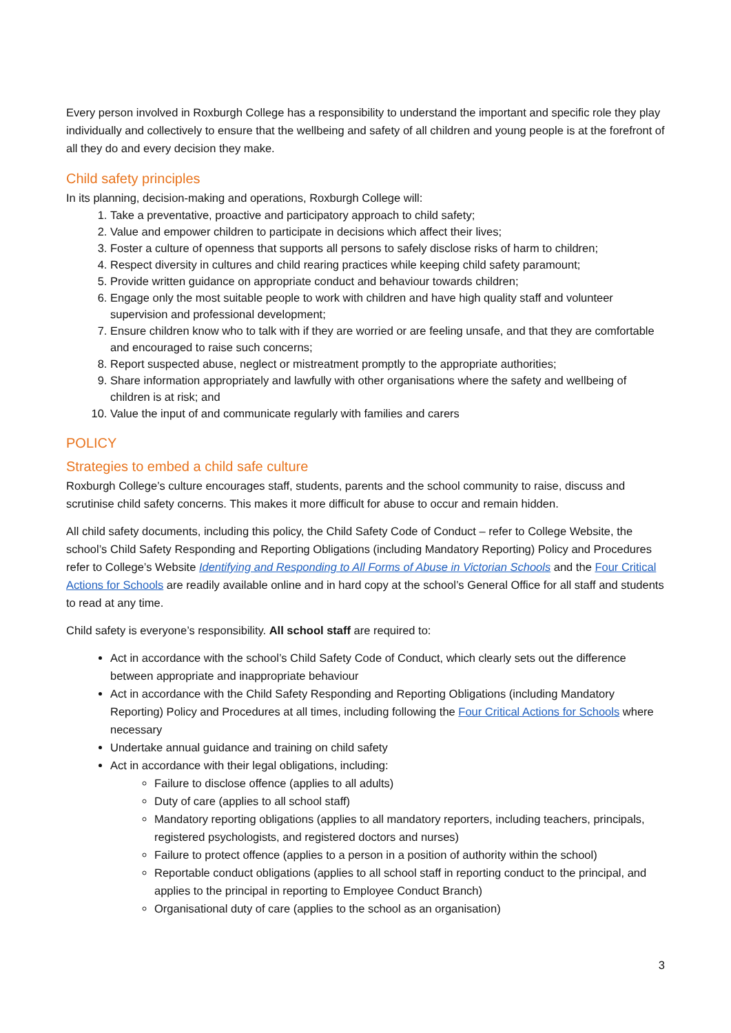Every person involved in Roxburgh College has a responsibility to understand the important and specific role they play individually and collectively to ensure that the wellbeing and safety of all children and young people is at the forefront of all they do and every decision they make.
Child safety principles
In its planning, decision-making and operations, Roxburgh College will:
1. Take a preventative, proactive and participatory approach to child safety;
2. Value and empower children to participate in decisions which affect their lives;
3. Foster a culture of openness that supports all persons to safely disclose risks of harm to children;
4. Respect diversity in cultures and child rearing practices while keeping child safety paramount;
5. Provide written guidance on appropriate conduct and behaviour towards children;
6. Engage only the most suitable people to work with children and have high quality staff and volunteer supervision and professional development;
7. Ensure children know who to talk with if they are worried or are feeling unsafe, and that they are comfortable and encouraged to raise such concerns;
8. Report suspected abuse, neglect or mistreatment promptly to the appropriate authorities;
9. Share information appropriately and lawfully with other organisations where the safety and wellbeing of children is at risk; and
10. Value the input of and communicate regularly with families and carers
POLICY
Strategies to embed a child safe culture
Roxburgh College’s culture encourages staff, students, parents and the school community to raise, discuss and scrutinise child safety concerns. This makes it more difficult for abuse to occur and remain hidden.
All child safety documents, including this policy, the Child Safety Code of Conduct – refer to College Website, the school’s Child Safety Responding and Reporting Obligations (including Mandatory Reporting) Policy and Procedures refer to College’s Website Identifying and Responding to All Forms of Abuse in Victorian Schools and the Four Critical Actions for Schools are readily available online and in hard copy at the school’s General Office for all staff and students to read at any time.
Child safety is everyone’s responsibility. All school staff are required to:
Act in accordance with the school’s Child Safety Code of Conduct, which clearly sets out the difference between appropriate and inappropriate behaviour
Act in accordance with the Child Safety Responding and Reporting Obligations (including Mandatory Reporting) Policy and Procedures at all times, including following the Four Critical Actions for Schools where necessary
Undertake annual guidance and training on child safety
Act in accordance with their legal obligations, including:
Failure to disclose offence (applies to all adults)
Duty of care (applies to all school staff)
Mandatory reporting obligations (applies to all mandatory reporters, including teachers, principals, registered psychologists, and registered doctors and nurses)
Failure to protect offence (applies to a person in a position of authority within the school)
Reportable conduct obligations (applies to all school staff in reporting conduct to the principal, and applies to the principal in reporting to Employee Conduct Branch)
Organisational duty of care (applies to the school as an organisation)
3